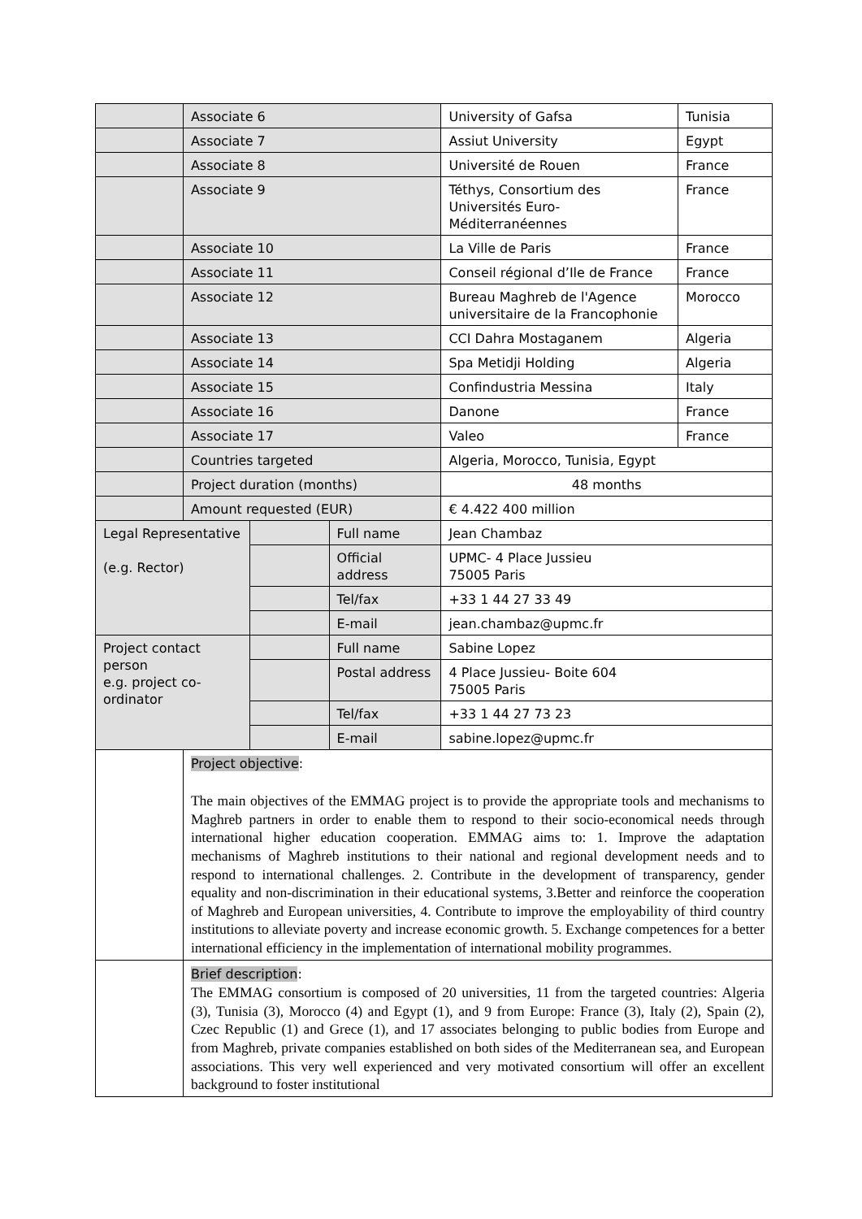| | Associate 6 | | | University of Gafsa | Tunisia |
| | Associate 7 | | | Assiut University | Egypt |
| | Associate 8 | | | Université de Rouen | France |
| | Associate 9 | | | Téthys, Consortium des Universités Euro-Méditerranéennes | France |
| | Associate 10 | | | La Ville de Paris | France |
| | Associate 11 | | | Conseil régional d’Ile de France | France |
| | Associate 12 | | | Bureau Maghreb de l'Agence universitaire de la Francophonie | Morocco |
| | Associate 13 | | | CCI Dahra Mostaganem | Algeria |
| | Associate 14 | | | Spa Metidji Holding | Algeria |
| | Associate 15 | | | Confindustria Messina | Italy |
| | Associate 16 | | | Danone | France |
| | Associate 17 | | | Valeo | France |
| | Countries targeted | | | Algeria, Morocco, Tunisia, Egypt | |
| | Project duration (months) | | | 48 months | |
| | Amount requested (EUR) | | | € 4.422 400 million | |
| Legal Representative (e.g. Rector) | | | Full name | Jean Chambaz | |
| | | | Official address | UPMC- 4 Place Jussieu 75005 Paris | |
| | | | Tel/fax | +33 1 44 27 33 49 | |
| | | | E-mail | jean.chambaz@upmc.fr | |
| Project contact person e.g. project co-ordinator | | | Full name | Sabine Lopez | |
| | | | Postal address | 4 Place Jussieu- Boite 604 75005 Paris | |
| | | | Tel/fax | +33 1 44 27 73 23 | |
| | | | E-mail | sabine.lopez@upmc.fr | |
| | Project objective : The main objectives of the EMMAG project is to provide the appropriate tools and mechanisms to Maghreb partners in order to enable them to respond to their socio-economical needs through international higher education cooperation. EMMAG aims to: 1. Improve the adaptation mechanisms of Maghreb institutions to their national and regional development needs and to respond to international challenges. 2. Contribute in the development of transparency, gender equality and non-discrimination in their educational systems, 3.Better and reinforce the cooperation of Maghreb and European universities, 4. Contribute to improve the employability of third country institutions to alleviate poverty and increase economic growth. 5. Exchange competences for a better international efficiency in the implementation of international mobility programmes. | | | | |
| | Brief description : The EMMAG consortium is composed of 20 universities, 11 from the targeted countries: Algeria (3), Tunisia (3), Morocco (4) and Egypt (1), and 9 from Europe: France (3), Italy (2), Spain (2), Czec Republic (1) and Grece (1), and 17 associates belonging to public bodies from Europe and from Maghreb, private companies established on both sides of the Mediterranean sea, and European associations. This very well experienced and very motivated consortium will offer an excellent background to foster institutional | | | | |